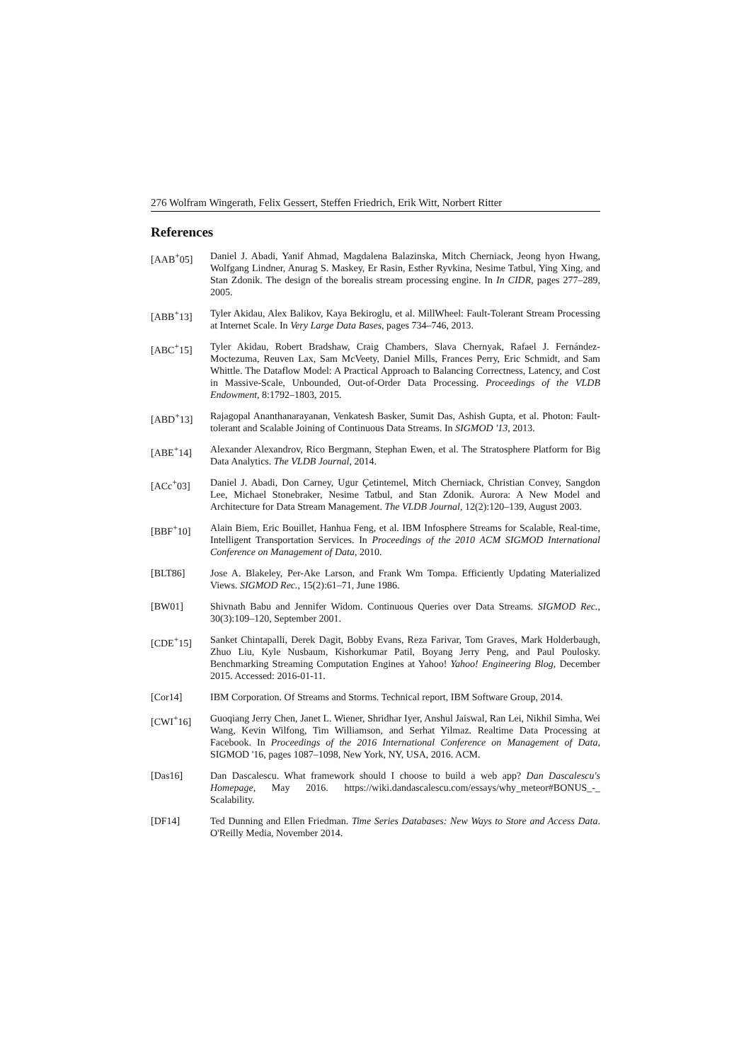276 Wolfram Wingerath, Felix Gessert, Steffen Friedrich, Erik Witt, Norbert Ritter
References
[AAB<sup>+</sup>05] Daniel J. Abadi, Yanif Ahmad, Magdalena Balazinska, Mitch Cherniack, Jeong hyon Hwang, Wolfgang Lindner, Anurag S. Maskey, Er Rasin, Esther Ryvkina, Nesime Tatbul, Ying Xing, and Stan Zdonik. The design of the borealis stream processing engine. In In CIDR, pages 277–289, 2005.
[ABB<sup>+</sup>13] Tyler Akidau, Alex Balikov, Kaya Bekiroglu, et al. MillWheel: Fault-Tolerant Stream Processing at Internet Scale. In Very Large Data Bases, pages 734–746, 2013.
[ABC<sup>+</sup>15] Tyler Akidau, Robert Bradshaw, Craig Chambers, Slava Chernyak, Rafael J. Fernández-Moctezuma, Reuven Lax, Sam McVeety, Daniel Mills, Frances Perry, Eric Schmidt, and Sam Whittle. The Dataflow Model: A Practical Approach to Balancing Correctness, Latency, and Cost in Massive-Scale, Unbounded, Out-of-Order Data Processing. Proceedings of the VLDB Endowment, 8:1792–1803, 2015.
[ABD<sup>+</sup>13] Rajagopal Ananthanarayanan, Venkatesh Basker, Sumit Das, Ashish Gupta, et al. Photon: Fault-tolerant and Scalable Joining of Continuous Data Streams. In SIGMOD '13, 2013.
[ABE<sup>+</sup>14] Alexander Alexandrov, Rico Bergmann, Stephan Ewen, et al. The Stratosphere Platform for Big Data Analytics. The VLDB Journal, 2014.
[ACc<sup>+</sup>03] Daniel J. Abadi, Don Carney, Ugur Çetintemel, Mitch Cherniack, Christian Convey, Sangdon Lee, Michael Stonebraker, Nesime Tatbul, and Stan Zdonik. Aurora: A New Model and Architecture for Data Stream Management. The VLDB Journal, 12(2):120–139, August 2003.
[BBF<sup>+</sup>10] Alain Biem, Eric Bouillet, Hanhua Feng, et al. IBM Infosphere Streams for Scalable, Real-time, Intelligent Transportation Services. In Proceedings of the 2010 ACM SIGMOD International Conference on Management of Data, 2010.
[BLT86] Jose A. Blakeley, Per-Ake Larson, and Frank Wm Tompa. Efficiently Updating Materialized Views. SIGMOD Rec., 15(2):61–71, June 1986.
[BW01] Shivnath Babu and Jennifer Widom. Continuous Queries over Data Streams. SIGMOD Rec., 30(3):109–120, September 2001.
[CDE<sup>+</sup>15] Sanket Chintapalli, Derek Dagit, Bobby Evans, Reza Farivar, Tom Graves, Mark Holderbaugh, Zhuo Liu, Kyle Nusbaum, Kishorkumar Patil, Boyang Jerry Peng, and Paul Poulosky. Benchmarking Streaming Computation Engines at Yahoo! Yahoo! Engineering Blog, December 2015. Accessed: 2016-01-11.
[Cor14] IBM Corporation. Of Streams and Storms. Technical report, IBM Software Group, 2014.
[CWI<sup>+</sup>16] Guoqiang Jerry Chen, Janet L. Wiener, Shridhar Iyer, Anshul Jaiswal, Ran Lei, Nikhil Simha, Wei Wang, Kevin Wilfong, Tim Williamson, and Serhat Yilmaz. Realtime Data Processing at Facebook. In Proceedings of the 2016 International Conference on Management of Data, SIGMOD '16, pages 1087–1098, New York, NY, USA, 2016. ACM.
[Das16] Dan Dascalescu. What framework should I choose to build a web app? Dan Dascalescu's Homepage, May 2016. https://wiki.dandascalescu.com/essays/why_meteor#BONUS_-_ Scalability.
[DF14] Ted Dunning and Ellen Friedman. Time Series Databases: New Ways to Store and Access Data. O'Reilly Media, November 2014.